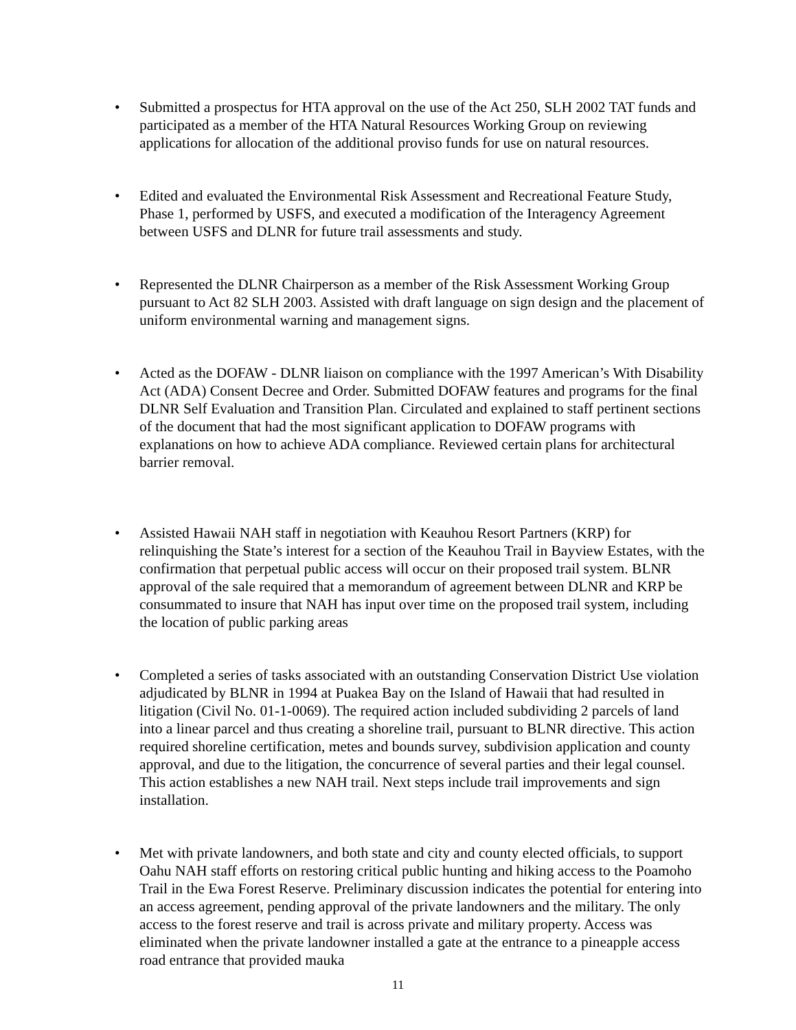• Submitted a prospectus for HTA approval on the use of the Act 250, SLH 2002 TAT funds and participated as a member of the HTA Natural Resources Working Group on reviewing applications for allocation of the additional proviso funds for use on natural resources.
• Edited and evaluated the Environmental Risk Assessment and Recreational Feature Study, Phase 1, performed by USFS, and executed a modification of the Interagency Agreement between USFS and DLNR for future trail assessments and study.
• Represented the DLNR Chairperson as a member of the Risk Assessment Working Group pursuant to Act 82 SLH 2003. Assisted with draft language on sign design and the placement of uniform environmental warning and management signs.
• Acted as the DOFAW - DLNR liaison on compliance with the 1997 American’s With Disability Act (ADA) Consent Decree and Order. Submitted DOFAW features and programs for the final DLNR Self Evaluation and Transition Plan. Circulated and explained to staff pertinent sections of the document that had the most significant application to DOFAW programs with explanations on how to achieve ADA compliance. Reviewed certain plans for architectural barrier removal.
• Assisted Hawaii NAH staff in negotiation with Keauhou Resort Partners (KRP) for relinquishing the State’s interest for a section of the Keauhou Trail in Bayview Estates, with the confirmation that perpetual public access will occur on their proposed trail system. BLNR approval of the sale required that a memorandum of agreement between DLNR and KRP be consummated to insure that NAH has input over time on the proposed trail system, including the location of public parking areas
• Completed a series of tasks associated with an outstanding Conservation District Use violation adjudicated by BLNR in 1994 at Puakea Bay on the Island of Hawaii that had resulted in litigation (Civil No. 01-1-0069). The required action included subdividing 2 parcels of land into a linear parcel and thus creating a shoreline trail, pursuant to BLNR directive. This action required shoreline certification, metes and bounds survey, subdivision application and county approval, and due to the litigation, the concurrence of several parties and their legal counsel. This action establishes a new NAH trail. Next steps include trail improvements and sign installation.
• Met with private landowners, and both state and city and county elected officials, to support Oahu NAH staff efforts on restoring critical public hunting and hiking access to the Poamoho Trail in the Ewa Forest Reserve. Preliminary discussion indicates the potential for entering into an access agreement, pending approval of the private landowners and the military. The only access to the forest reserve and trail is across private and military property. Access was eliminated when the private landowner installed a gate at the entrance to a pineapple access road entrance that provided mauka
11